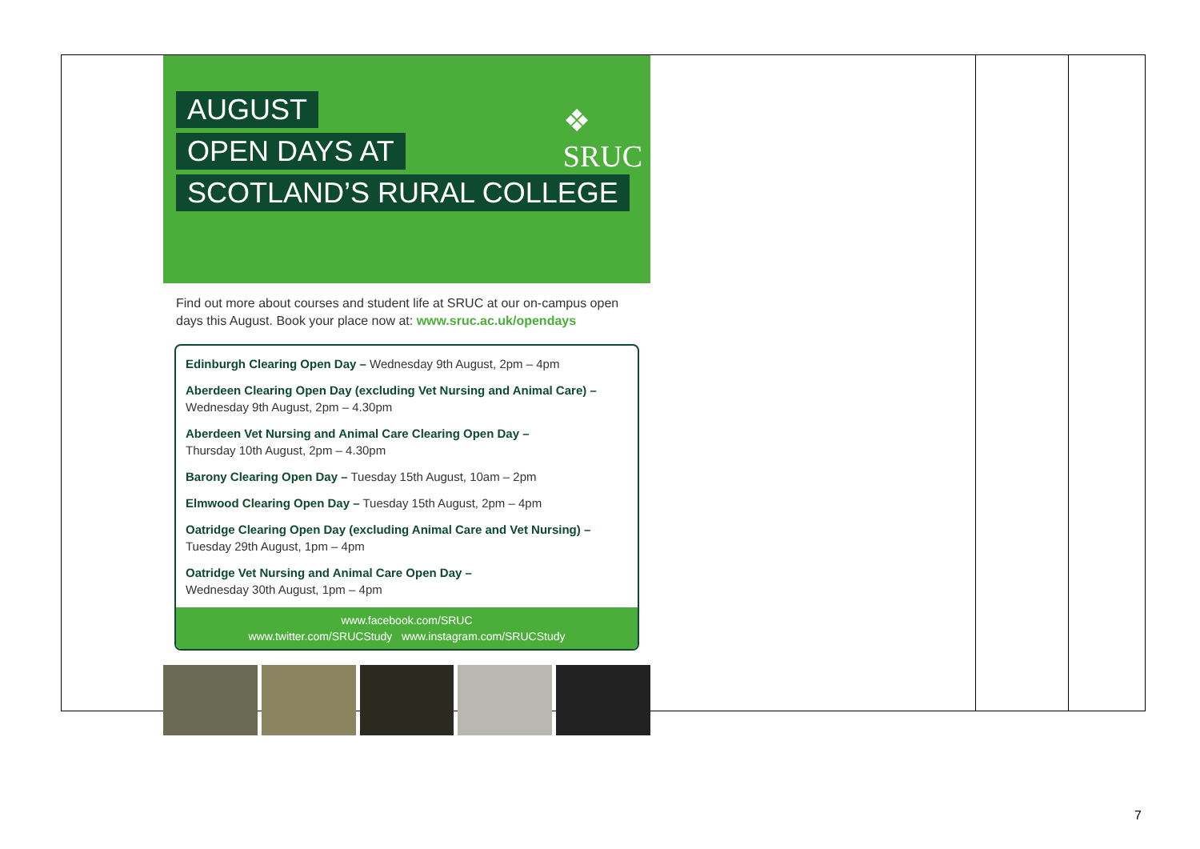| ❖ SRUC AUGUST OPEN DAYS AT SCOTLAND’S RURAL COLLEGE Find out more about courses and student life at SRUC at our on-campus open days this August. Book your place now at: www.sruc.ac.uk/opendays Edinburgh Clearing Open Day – Wednesday 9th August, 2pm – 4pm Aberdeen Clearing Open Day (excluding Vet Nursing and Animal Care) – Wednesday 9th August, 2pm – 4.30pm Aberdeen Vet Nursing and Animal Care Clearing Open Day – Thursday 10th August, 2pm – 4.30pm Barony Clearing Open Day – Tuesday 15th August, 10am – 2pm Elmwood Clearing Open Day – Tuesday 15th August, 2pm – 4pm Oatridge Clearing Open Day (excluding Animal Care and Vet Nursing) – Tuesday 29th August, 1pm – 4pm Oatridge Vet Nursing and Animal Care Open Day – Wednesday 30th August, 1pm – 4pm www.facebook.com/SRUC www.twitter.com/SRUCStudy www.instagram.com/SRUCStudy | | |
7